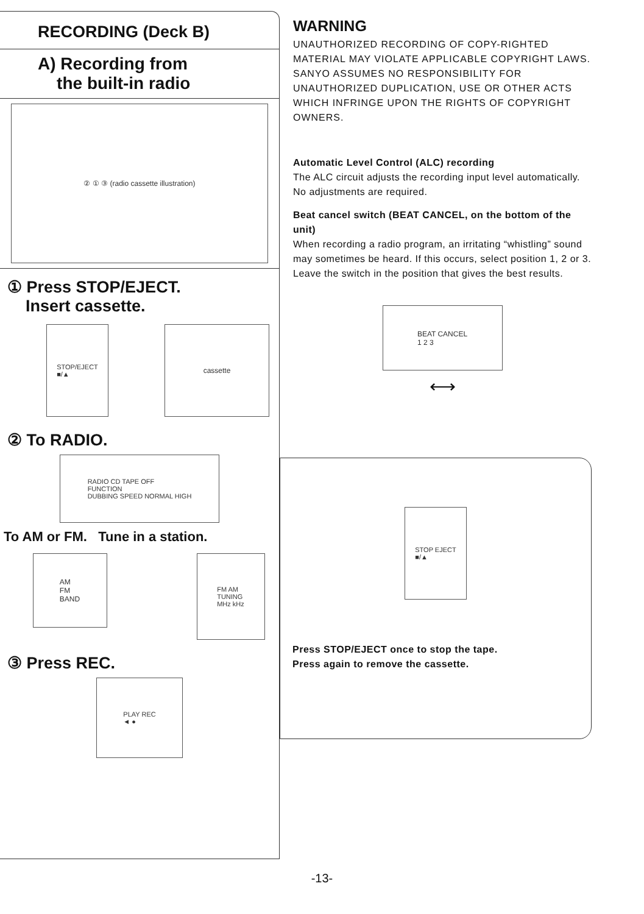RECORDING (Deck B)
A) Recording from
the built-in radio
② ① ③ (radio cassette illustration)
① Press STOP/EJECT.
Insert cassette.
STOP/EJECT
■/▲
cassette
② To RADIO.
RADIO CD TAPE OFF
FUNCTION
DUBBING SPEED NORMAL HIGH
To AM or FM. Tune in a station.
AM
FM
BAND
FM AM
TUNING
MHz kHz
③ Press REC.
PLAY REC
◄ ●
WARNING
UNAUTHORIZED RECORDING OF COPY-RIGHTED MATERIAL MAY VIOLATE APPLICABLE COPYRIGHT LAWS. SANYO ASSUMES NO RESPONSIBILITY FOR UNAUTHORIZED DUPLICATION, USE OR OTHER ACTS WHICH INFRINGE UPON THE RIGHTS OF COPYRIGHT OWNERS.
Automatic Level Control (ALC) recording
The ALC circuit adjusts the recording input level automatically. No adjustments are required.
Beat cancel switch (BEAT CANCEL, on the bottom of the unit)
When recording a radio program, an irritating “whistling” sound may sometimes be heard. If this occurs, select position 1, 2 or 3. Leave the switch in the position that gives the best results.
BEAT CANCEL
1 2 3
⟷
STOP EJECT
■/▲
Press STOP/EJECT once to stop the tape.
Press again to remove the cassette.
-13-